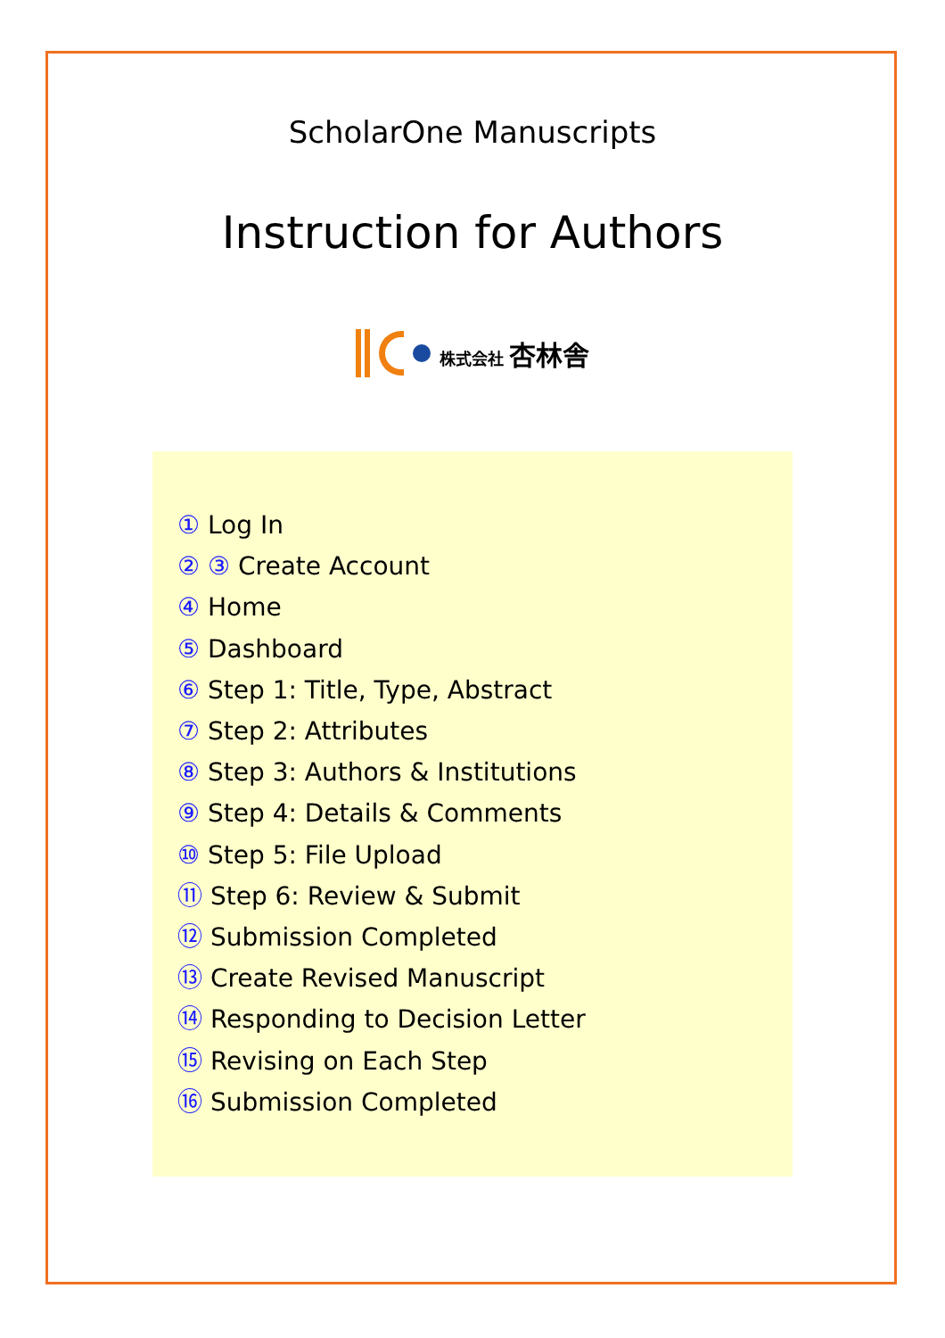ScholarOne Manuscripts
Instruction for Authors
株式会社 杏林舎
① Log In
② ③ Create Account
④ Home
⑤ Dashboard
⑥ Step 1: Title, Type, Abstract
⑦ Step 2: Attributes
⑧ Step 3: Authors & Institutions
⑨ Step 4: Details & Comments
⑩ Step 5: File Upload
⑪ Step 6: Review & Submit
⑫ Submission Completed
⑬ Create Revised Manuscript
⑭ Responding to Decision Letter
⑮ Revising on Each Step
⑯ Submission Completed